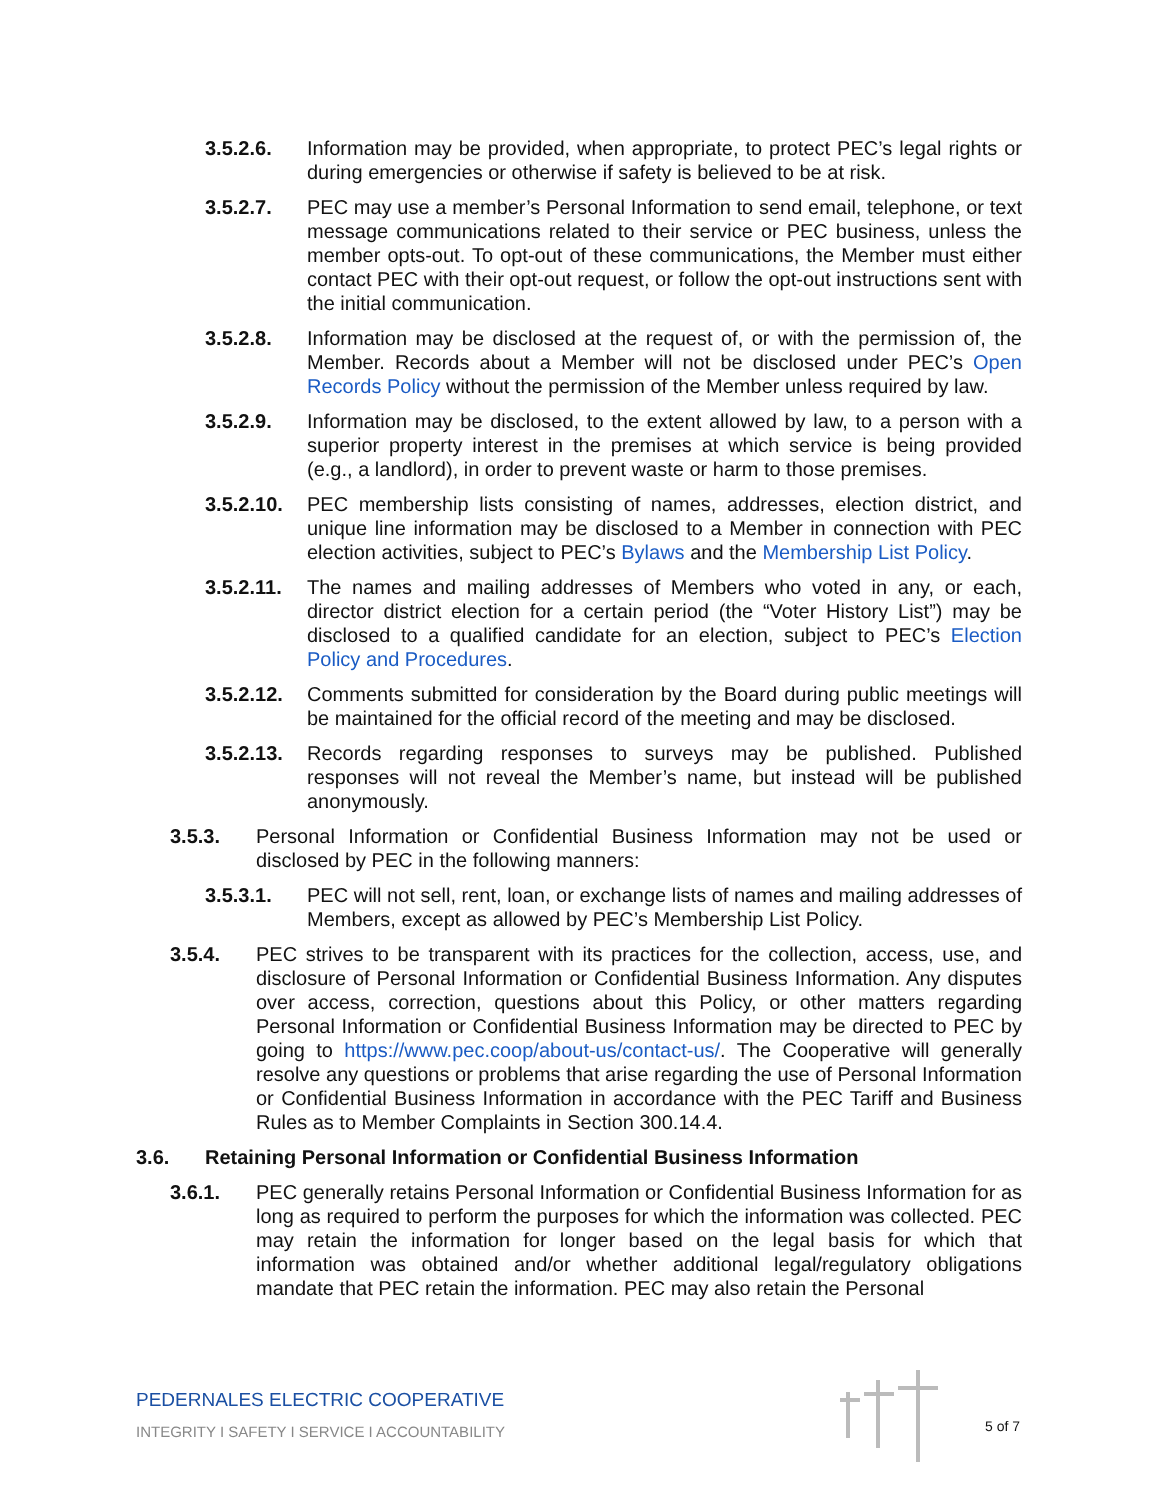3.5.2.6. Information may be provided, when appropriate, to protect PEC’s legal rights or during emergencies or otherwise if safety is believed to be at risk.
3.5.2.7. PEC may use a member’s Personal Information to send email, telephone, or text message communications related to their service or PEC business, unless the member opts-out. To opt-out of these communications, the Member must either contact PEC with their opt-out request, or follow the opt-out instructions sent with the initial communication.
3.5.2.8. Information may be disclosed at the request of, or with the permission of, the Member. Records about a Member will not be disclosed under PEC’s Open Records Policy without the permission of the Member unless required by law.
3.5.2.9. Information may be disclosed, to the extent allowed by law, to a person with a superior property interest in the premises at which service is being provided (e.g., a landlord), in order to prevent waste or harm to those premises.
3.5.2.10.
PEC membership lists consisting of names, addresses, election district, and unique line information may be disclosed to a Member in connection with PEC election activities, subject to PEC’s Bylaws and the Membership List Policy.
3.5.2.11.
The names and mailing addresses of Members who voted in any, or each, director district election for a certain period (the “Voter History List”) may be disclosed to a qualified candidate for an election, subject to PEC’s Election Policy and Procedures.
3.5.2.12.
Comments submitted for consideration by the Board during public meetings will be maintained for the official record of the meeting and may be disclosed.
3.5.2.13.
Records regarding responses to surveys may be published. Published responses will not reveal the Member’s name, but instead will be published anonymously.
3.5.3. Personal Information or Confidential Business Information may not be used or disclosed by PEC in the following manners:
3.5.3.1. PEC will not sell, rent, loan, or exchange lists of names and mailing addresses of Members, except as allowed by PEC’s Membership List Policy.
3.5.4. PEC strives to be transparent with its practices for the collection, access, use, and disclosure of Personal Information or Confidential Business Information. Any disputes over access, correction, questions about this Policy, or other matters regarding Personal Information or Confidential Business Information may be directed to PEC by going to https://www.pec.coop/about-us/contact-us/. The Cooperative will generally resolve any questions or problems that arise regarding the use of Personal Information or Confidential Business Information in accordance with the PEC Tariff and Business Rules as to Member Complaints in Section 300.14.4.
3.6. Retaining Personal Information or Confidential Business Information
3.6.1. PEC generally retains Personal Information or Confidential Business Information for as long as required to perform the purposes for which the information was collected. PEC may retain the information for longer based on the legal basis for which that information was obtained and/or whether additional legal/regulatory obligations mandate that PEC retain the information. PEC may also retain the Personal
PEDERNALES ELECTRIC COOPERATIVE
INTEGRITY I SAFETY I SERVICE I ACCOUNTABILITY
5 of 7